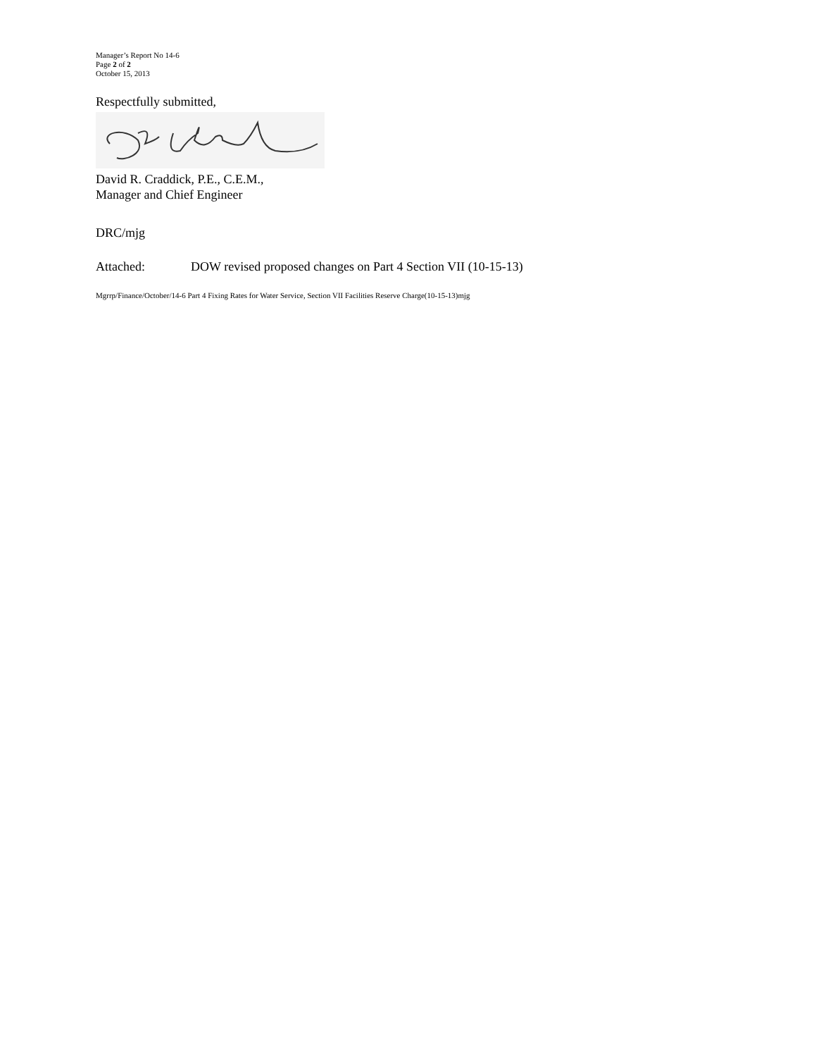Manager’s Report No 14-6
Page 2 of 2
October 15, 2013
Respectfully submitted,
David R. Craddick, P.E., C.E.M.,
Manager and Chief Engineer
DRC/mjg
Attached: DOW revised proposed changes on Part 4 Section VII (10-15-13)
Mgrrp/Finance/October/14-6 Part 4 Fixing Rates for Water Service, Section VII Facilities Reserve Charge(10-15-13)mjg